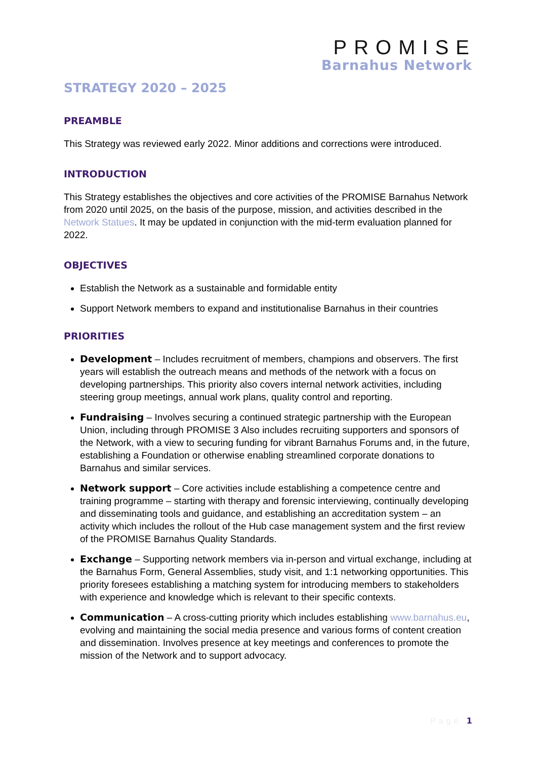PROMISE
Barnahus Network
STRATEGY 2020 – 2025
PREAMBLE
This Strategy was reviewed early 2022. Minor additions and corrections were introduced.
INTRODUCTION
This Strategy establishes the objectives and core activities of the PROMISE Barnahus Network from 2020 until 2025, on the basis of the purpose, mission, and activities described in the Network Statues. It may be updated in conjunction with the mid-term evaluation planned for 2022.
OBJECTIVES
Establish the Network as a sustainable and formidable entity
Support Network members to expand and institutionalise Barnahus in their countries
PRIORITIES
Development – Includes recruitment of members, champions and observers. The first years will establish the outreach means and methods of the network with a focus on developing partnerships. This priority also covers internal network activities, including steering group meetings, annual work plans, quality control and reporting.
Fundraising – Involves securing a continued strategic partnership with the European Union, including through PROMISE 3 Also includes recruiting supporters and sponsors of the Network, with a view to securing funding for vibrant Barnahus Forums and, in the future, establishing a Foundation or otherwise enabling streamlined corporate donations to Barnahus and similar services.
Network support – Core activities include establishing a competence centre and training programme – starting with therapy and forensic interviewing, continually developing and disseminating tools and guidance, and establishing an accreditation system – an activity which includes the rollout of the Hub case management system and the first review of the PROMISE Barnahus Quality Standards.
Exchange – Supporting network members via in-person and virtual exchange, including at the Barnahus Form, General Assemblies, study visit, and 1:1 networking opportunities. This priority foresees establishing a matching system for introducing members to stakeholders with experience and knowledge which is relevant to their specific contexts.
Communication – A cross-cutting priority which includes establishing www.barnahus.eu, evolving and maintaining the social media presence and various forms of content creation and dissemination. Involves presence at key meetings and conferences to promote the mission of the Network and to support advocacy.
Page 1